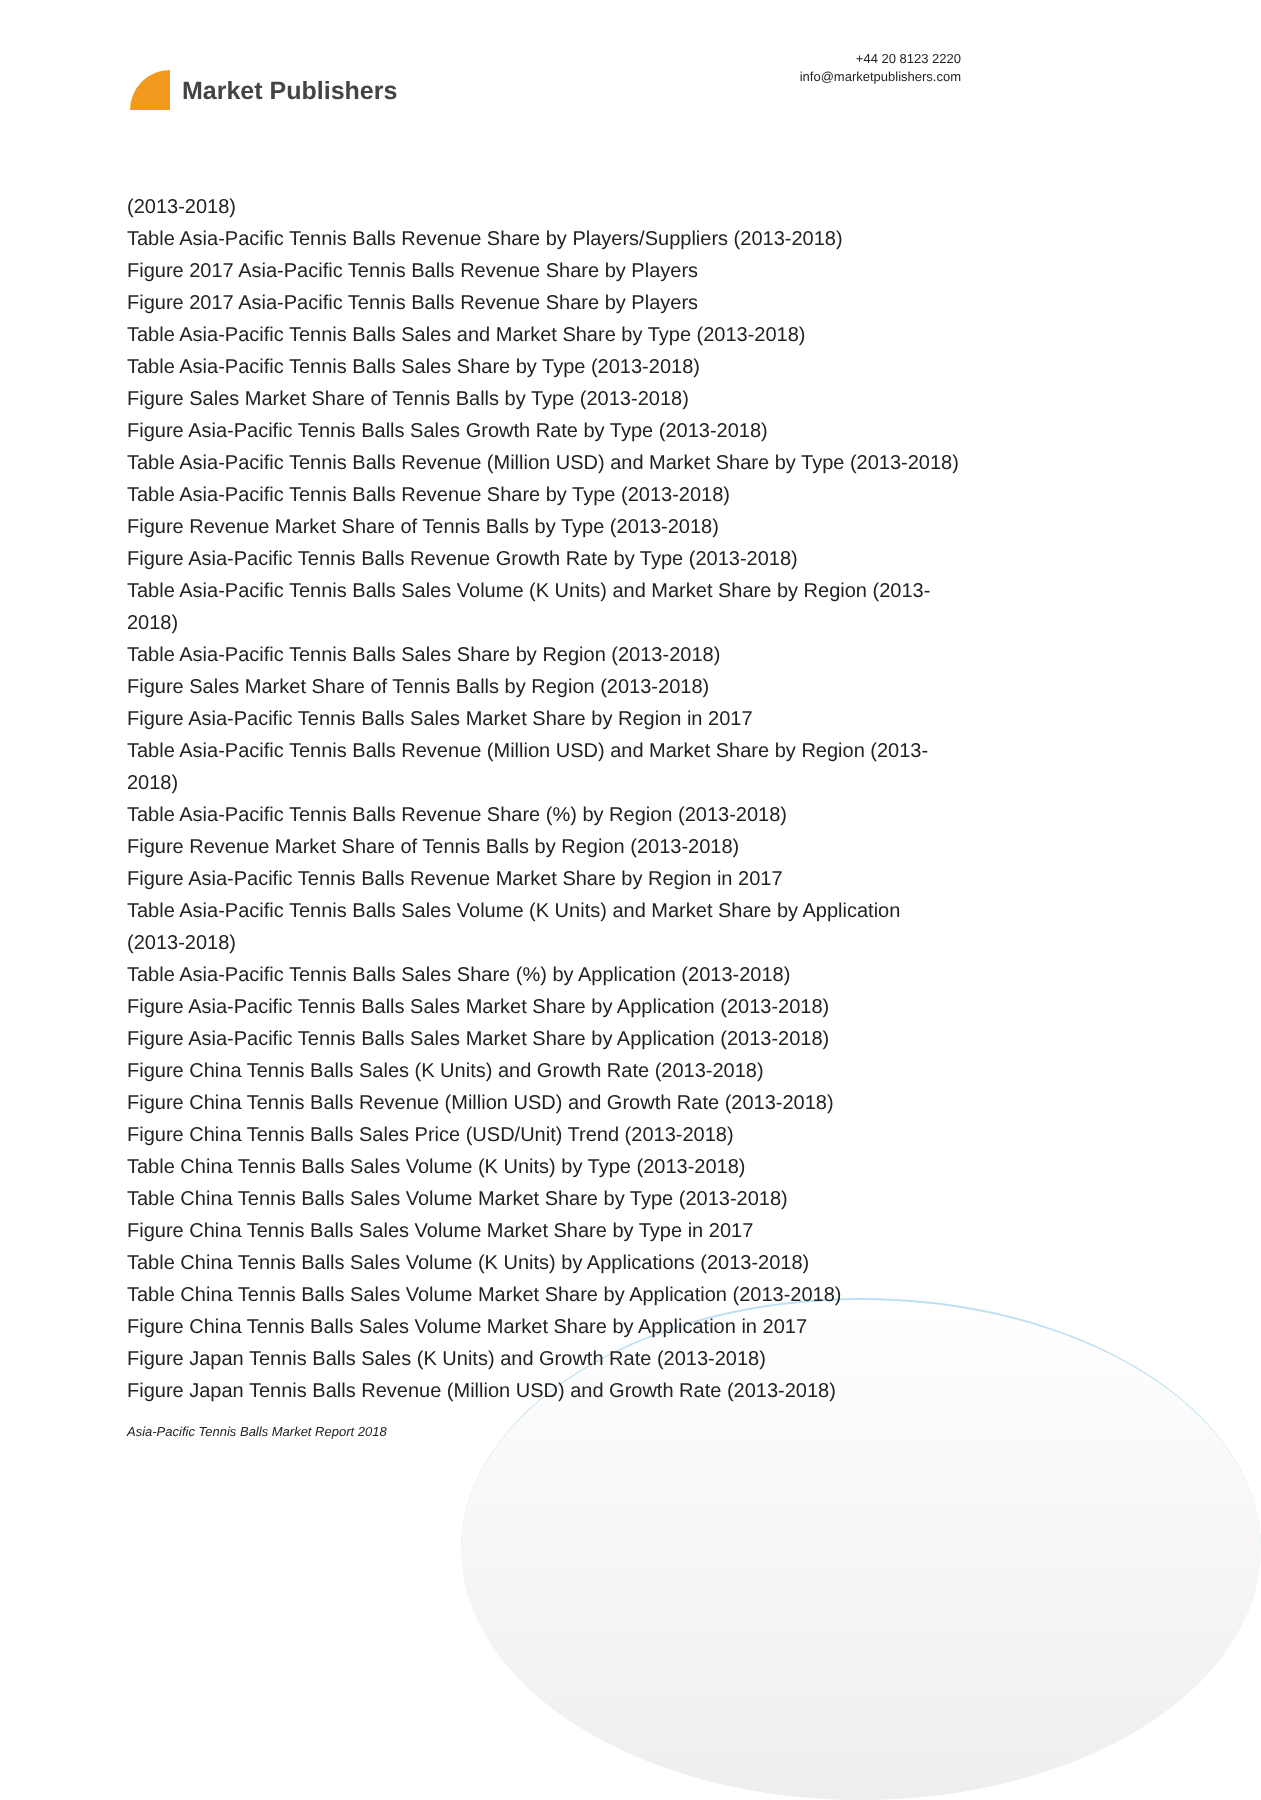Market Publishers
+44 20 8123 2220
info@marketpublishers.com
(2013-2018)
Table Asia-Pacific Tennis Balls Revenue Share by Players/Suppliers (2013-2018)
Figure 2017 Asia-Pacific Tennis Balls Revenue Share by Players
Figure 2017 Asia-Pacific Tennis Balls Revenue Share by Players
Table Asia-Pacific Tennis Balls Sales and Market Share by Type (2013-2018)
Table Asia-Pacific Tennis Balls Sales Share by Type (2013-2018)
Figure Sales Market Share of Tennis Balls by Type (2013-2018)
Figure Asia-Pacific Tennis Balls Sales Growth Rate by Type (2013-2018)
Table Asia-Pacific Tennis Balls Revenue (Million USD) and Market Share by Type (2013-2018)
Table Asia-Pacific Tennis Balls Revenue Share by Type (2013-2018)
Figure Revenue Market Share of Tennis Balls by Type (2013-2018)
Figure Asia-Pacific Tennis Balls Revenue Growth Rate by Type (2013-2018)
Table Asia-Pacific Tennis Balls Sales Volume (K Units) and Market Share by Region (2013-2018)
Table Asia-Pacific Tennis Balls Sales Share by Region (2013-2018)
Figure Sales Market Share of Tennis Balls by Region (2013-2018)
Figure Asia-Pacific Tennis Balls Sales Market Share by Region in 2017
Table Asia-Pacific Tennis Balls Revenue (Million USD) and Market Share by Region (2013-2018)
Table Asia-Pacific Tennis Balls Revenue Share (%) by Region (2013-2018)
Figure Revenue Market Share of Tennis Balls by Region (2013-2018)
Figure Asia-Pacific Tennis Balls Revenue Market Share by Region in 2017
Table Asia-Pacific Tennis Balls Sales Volume (K Units) and Market Share by Application (2013-2018)
Table Asia-Pacific Tennis Balls Sales Share (%) by Application (2013-2018)
Figure Asia-Pacific Tennis Balls Sales Market Share by Application (2013-2018)
Figure Asia-Pacific Tennis Balls Sales Market Share by Application (2013-2018)
Figure China Tennis Balls Sales (K Units) and Growth Rate (2013-2018)
Figure China Tennis Balls Revenue (Million USD) and Growth Rate (2013-2018)
Figure China Tennis Balls Sales Price (USD/Unit) Trend (2013-2018)
Table China Tennis Balls Sales Volume (K Units) by Type (2013-2018)
Table China Tennis Balls Sales Volume Market Share by Type (2013-2018)
Figure China Tennis Balls Sales Volume Market Share by Type in 2017
Table China Tennis Balls Sales Volume (K Units) by Applications (2013-2018)
Table China Tennis Balls Sales Volume Market Share by Application (2013-2018)
Figure China Tennis Balls Sales Volume Market Share by Application in 2017
Figure Japan Tennis Balls Sales (K Units) and Growth Rate (2013-2018)
Figure Japan Tennis Balls Revenue (Million USD) and Growth Rate (2013-2018)
Asia-Pacific Tennis Balls Market Report 2018